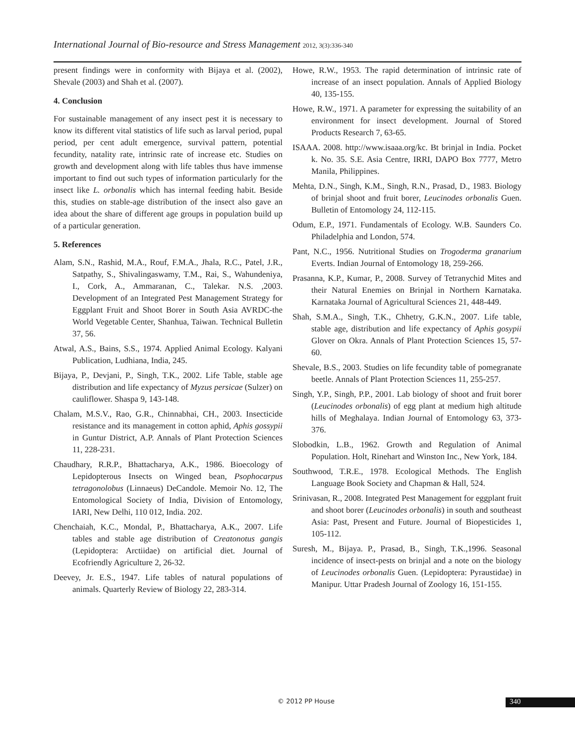International Journal of Bio-resource and Stress Management 2012, 3(3):336-340
present findings were in conformity with Bijaya et al. (2002), Shevale (2003) and Shah et al. (2007).
4. Conclusion
For sustainable management of any insect pest it is necessary to know its different vital statistics of life such as larval period, pupal period, per cent adult emergence, survival pattern, potential fecundity, natality rate, intrinsic rate of increase etc. Studies on growth and development along with life tables thus have immense important to find out such types of information particularly for the insect like L. orbonalis which has internal feeding habit. Beside this, studies on stable-age distribution of the insect also gave an idea about the share of different age groups in population build up of a particular generation.
5. References
Alam, S.N., Rashid, M.A., Rouf, F.M.A., Jhala, R.C., Patel, J.R., Satpathy, S., Shivalingaswamy, T.M., Rai, S., Wahundeniya, I., Cork, A., Ammaranan, C., Talekar. N.S. ,2003. Development of an Integrated Pest Management Strategy for Eggplant Fruit and Shoot Borer in South Asia AVRDC-the World Vegetable Center, Shanhua, Taiwan. Technical Bulletin 37, 56.
Atwal, A.S., Bains, S.S., 1974. Applied Animal Ecology. Kalyani Publication, Ludhiana, India, 245.
Bijaya, P., Devjani, P., Singh, T.K., 2002. Life Table, stable age distribution and life expectancy of Myzus persicae (Sulzer) on cauliflower. Shaspa 9, 143-148.
Chalam, M.S.V., Rao, G.R., Chinnabhai, CH., 2003. Insecticide resistance and its management in cotton aphid, Aphis gossypii in Guntur District, A.P. Annals of Plant Protection Sciences 11, 228-231.
Chaudhary, R.R.P., Bhattacharya, A.K., 1986. Bioecology of Lepidopterous Insects on Winged bean, Psophocarpus tetragonolobus (Linnaeus) DeCandole. Memoir No. 12, The Entomological Society of India, Division of Entomology, IARI, New Delhi, 110 012, India. 202.
Chenchaiah, K.C., Mondal, P., Bhattacharya, A.K., 2007. Life tables and stable age distribution of Creatonotus gangis (Lepidoptera: Arctiidae) on artificial diet. Journal of Ecofriendly Agriculture 2, 26-32.
Deevey, Jr. E.S., 1947. Life tables of natural populations of animals. Quarterly Review of Biology 22, 283-314.
Howe, R.W., 1953. The rapid determination of intrinsic rate of increase of an insect population. Annals of Applied Biology 40, 135-155.
Howe, R.W., 1971. A parameter for expressing the suitability of an environment for insect development. Journal of Stored Products Research 7, 63-65.
ISAAA. 2008. http://www.isaaa.org/kc. Bt brinjal in India. Pocket k. No. 35. S.E. Asia Centre, IRRI, DAPO Box 7777, Metro Manila, Philippines.
Mehta, D.N., Singh, K.M., Singh, R.N., Prasad, D., 1983. Biology of brinjal shoot and fruit borer, Leucinodes orbonalis Guen. Bulletin of Entomology 24, 112-115.
Odum, E.P., 1971. Fundamentals of Ecology. W.B. Saunders Co. Philadelphia and London, 574.
Pant, N.C., 1956. Nutritional Studies on Trogoderma granarium Everts. Indian Journal of Entomology 18, 259-266.
Prasanna, K.P., Kumar, P., 2008. Survey of Tetranychid Mites and their Natural Enemies on Brinjal in Northern Karnataka. Karnataka Journal of Agricultural Sciences 21, 448-449.
Shah, S.M.A., Singh, T.K., Chhetry, G.K.N., 2007. Life table, stable age, distribution and life expectancy of Aphis gosypii Glover on Okra. Annals of Plant Protection Sciences 15, 57-60.
Shevale, B.S., 2003. Studies on life fecundity table of pomegranate beetle. Annals of Plant Protection Sciences 11, 255-257.
Singh, Y.P., Singh, P.P., 2001. Lab biology of shoot and fruit borer (Leucinodes orbonalis) of egg plant at medium high altitude hills of Meghalaya. Indian Journal of Entomology 63, 373-376.
Slobodkin, L.B., 1962. Growth and Regulation of Animal Population. Holt, Rinehart and Winston Inc., New York, 184.
Southwood, T.R.E., 1978. Ecological Methods. The English Language Book Society and Chapman & Hall, 524.
Srinivasan, R., 2008. Integrated Pest Management for eggplant fruit and shoot borer (Leucinodes orbonalis) in south and southeast Asia: Past, Present and Future. Journal of Biopesticides 1, 105-112.
Suresh, M., Bijaya. P., Prasad, B., Singh, T.K.,1996. Seasonal incidence of insect-pests on brinjal and a note on the biology of Leucinodes orbonalis Guen. (Lepidoptera: Pyraustidae) in Manipur. Uttar Pradesh Journal of Zoology 16, 151-155.
© 2012 PP House 340